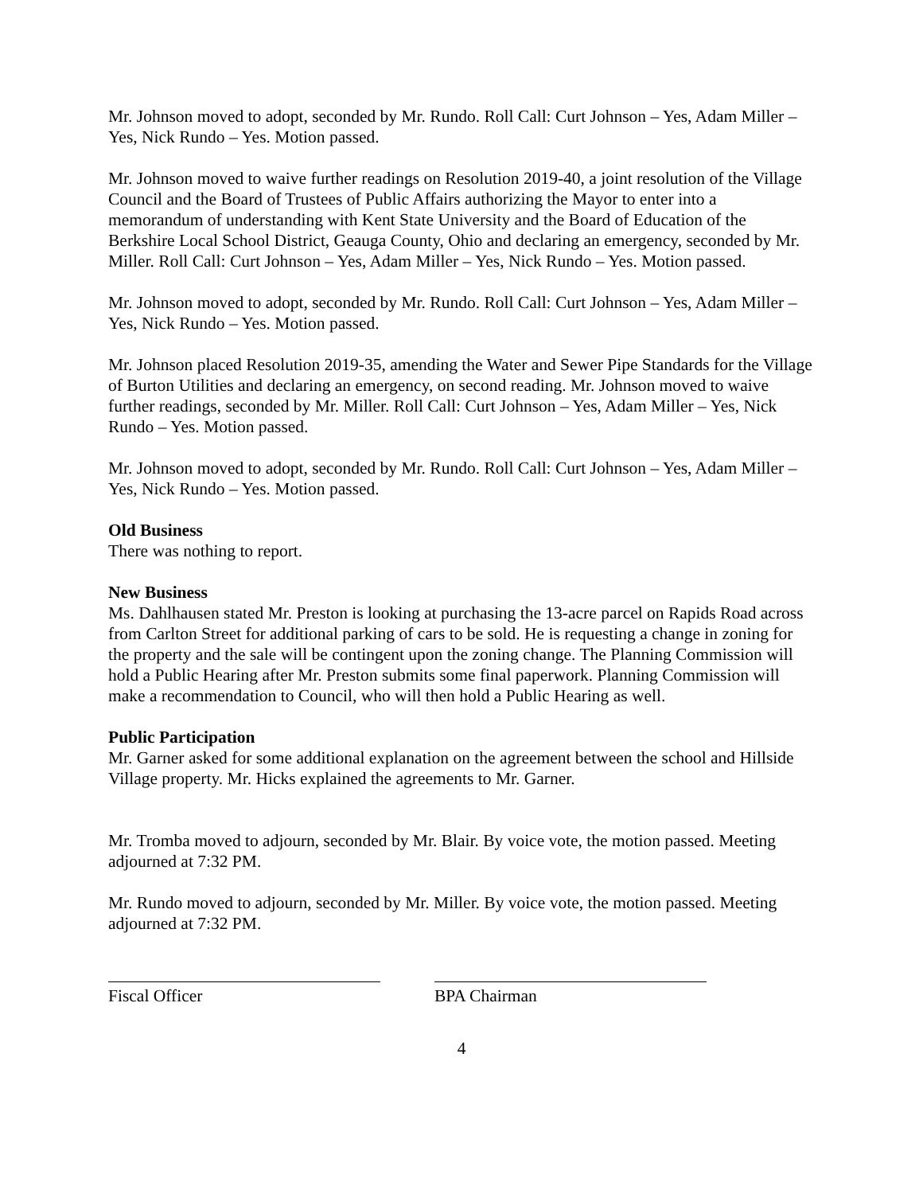Mr. Johnson moved to adopt, seconded by Mr. Rundo. Roll Call: Curt Johnson – Yes, Adam Miller – Yes, Nick Rundo – Yes. Motion passed.
Mr. Johnson moved to waive further readings on Resolution 2019-40, a joint resolution of the Village Council and the Board of Trustees of Public Affairs authorizing the Mayor to enter into a memorandum of understanding with Kent State University and the Board of Education of the Berkshire Local School District, Geauga County, Ohio and declaring an emergency, seconded by Mr. Miller. Roll Call: Curt Johnson – Yes, Adam Miller – Yes, Nick Rundo – Yes. Motion passed.
Mr. Johnson moved to adopt, seconded by Mr. Rundo. Roll Call: Curt Johnson – Yes, Adam Miller – Yes, Nick Rundo – Yes. Motion passed.
Mr. Johnson placed Resolution 2019-35, amending the Water and Sewer Pipe Standards for the Village of Burton Utilities and declaring an emergency, on second reading. Mr. Johnson moved to waive further readings, seconded by Mr. Miller. Roll Call: Curt Johnson – Yes, Adam Miller – Yes, Nick Rundo – Yes. Motion passed.
Mr. Johnson moved to adopt, seconded by Mr. Rundo. Roll Call: Curt Johnson – Yes, Adam Miller – Yes, Nick Rundo – Yes. Motion passed.
Old Business
There was nothing to report.
New Business
Ms. Dahlhausen stated Mr. Preston is looking at purchasing the 13-acre parcel on Rapids Road across from Carlton Street for additional parking of cars to be sold. He is requesting a change in zoning for the property and the sale will be contingent upon the zoning change. The Planning Commission will hold a Public Hearing after Mr. Preston submits some final paperwork. Planning Commission will make a recommendation to Council, who will then hold a Public Hearing as well.
Public Participation
Mr. Garner asked for some additional explanation on the agreement between the school and Hillside Village property. Mr. Hicks explained the agreements to Mr. Garner.
Mr. Tromba moved to adjourn, seconded by Mr. Blair. By voice vote, the motion passed. Meeting adjourned at 7:32 PM.
Mr. Rundo moved to adjourn, seconded by Mr. Miller. By voice vote, the motion passed. Meeting adjourned at 7:32 PM.
Fiscal Officer BPA Chairman
4